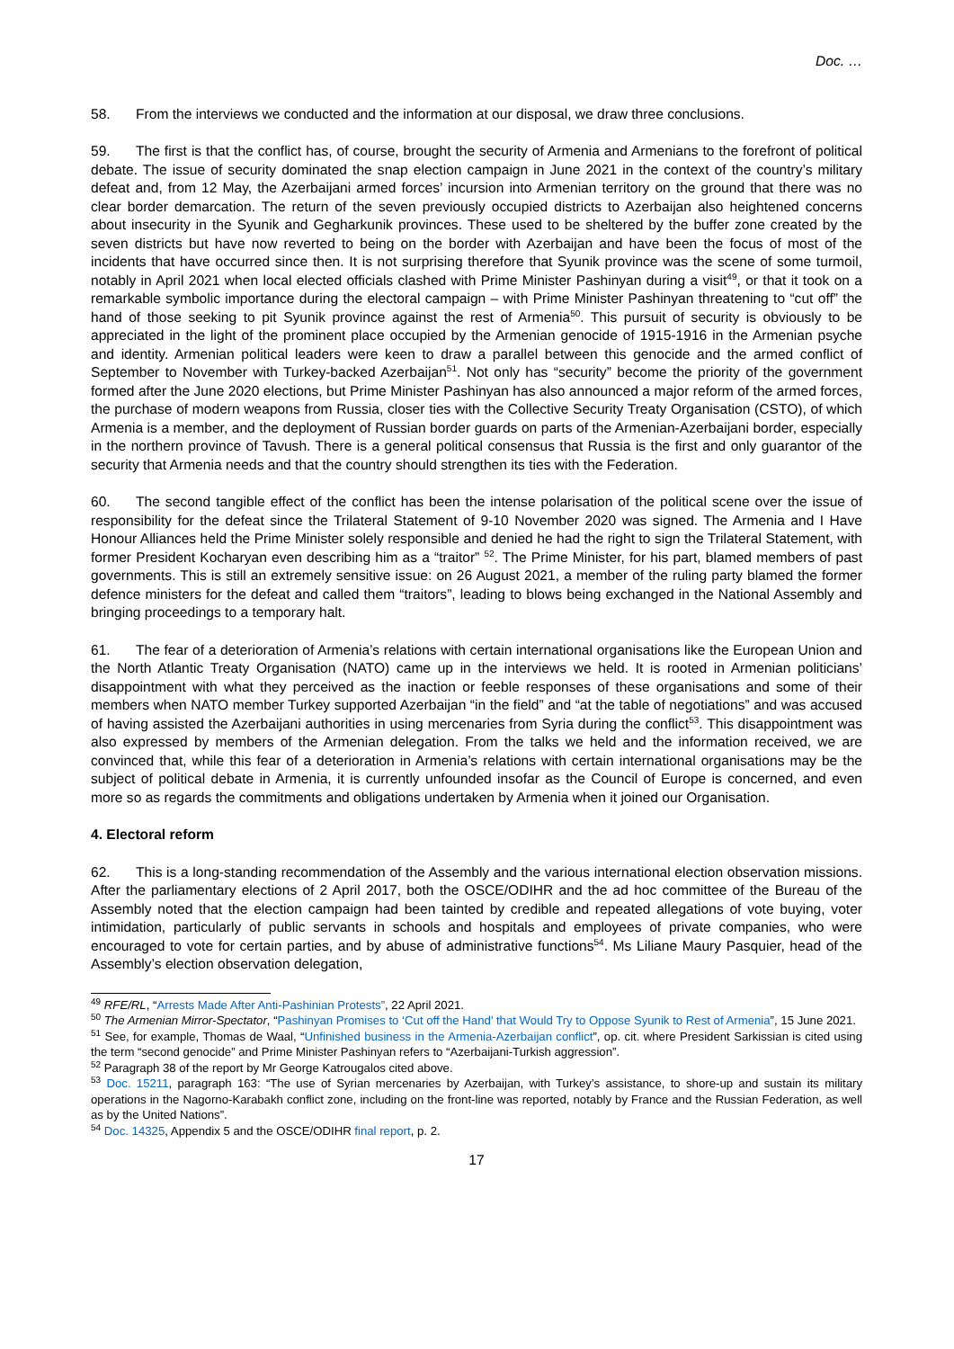Doc. …
58. From the interviews we conducted and the information at our disposal, we draw three conclusions.
59. The first is that the conflict has, of course, brought the security of Armenia and Armenians to the forefront of political debate. The issue of security dominated the snap election campaign in June 2021 in the context of the country’s military defeat and, from 12 May, the Azerbaijani armed forces’ incursion into Armenian territory on the ground that there was no clear border demarcation. The return of the seven previously occupied districts to Azerbaijan also heightened concerns about insecurity in the Syunik and Gegharkunik provinces. These used to be sheltered by the buffer zone created by the seven districts but have now reverted to being on the border with Azerbaijan and have been the focus of most of the incidents that have occurred since then. It is not surprising therefore that Syunik province was the scene of some turmoil, notably in April 2021 when local elected officials clashed with Prime Minister Pashinyan during a visit<sup>49</sup>, or that it took on a remarkable symbolic importance during the electoral campaign – with Prime Minister Pashinyan threatening to “cut off” the hand of those seeking to pit Syunik province against the rest of Armenia<sup>50</sup>. This pursuit of security is obviously to be appreciated in the light of the prominent place occupied by the Armenian genocide of 1915-1916 in the Armenian psyche and identity. Armenian political leaders were keen to draw a parallel between this genocide and the armed conflict of September to November with Turkey-backed Azerbaijan<sup>51</sup>. Not only has “security” become the priority of the government formed after the June 2020 elections, but Prime Minister Pashinyan has also announced a major reform of the armed forces, the purchase of modern weapons from Russia, closer ties with the Collective Security Treaty Organisation (CSTO), of which Armenia is a member, and the deployment of Russian border guards on parts of the Armenian-Azerbaijani border, especially in the northern province of Tavush. There is a general political consensus that Russia is the first and only guarantor of the security that Armenia needs and that the country should strengthen its ties with the Federation.
60. The second tangible effect of the conflict has been the intense polarisation of the political scene over the issue of responsibility for the defeat since the Trilateral Statement of 9-10 November 2020 was signed. The Armenia and I Have Honour Alliances held the Prime Minister solely responsible and denied he had the right to sign the Trilateral Statement, with former President Kocharyan even describing him as a “traitor” <sup>52</sup>. The Prime Minister, for his part, blamed members of past governments. This is still an extremely sensitive issue: on 26 August 2021, a member of the ruling party blamed the former defence ministers for the defeat and called them “traitors”, leading to blows being exchanged in the National Assembly and bringing proceedings to a temporary halt.
61. The fear of a deterioration of Armenia’s relations with certain international organisations like the European Union and the North Atlantic Treaty Organisation (NATO) came up in the interviews we held. It is rooted in Armenian politicians’ disappointment with what they perceived as the inaction or feeble responses of these organisations and some of their members when NATO member Turkey supported Azerbaijan “in the field” and “at the table of negotiations” and was accused of having assisted the Azerbaijani authorities in using mercenaries from Syria during the conflict<sup>53</sup>. This disappointment was also expressed by members of the Armenian delegation. From the talks we held and the information received, we are convinced that, while this fear of a deterioration in Armenia’s relations with certain international organisations may be the subject of political debate in Armenia, it is currently unfounded insofar as the Council of Europe is concerned, and even more so as regards the commitments and obligations undertaken by Armenia when it joined our Organisation.
4. Electoral reform
62. This is a long-standing recommendation of the Assembly and the various international election observation missions. After the parliamentary elections of 2 April 2017, both the OSCE/ODIHR and the ad hoc committee of the Bureau of the Assembly noted that the election campaign had been tainted by credible and repeated allegations of vote buying, voter intimidation, particularly of public servants in schools and hospitals and employees of private companies, who were encouraged to vote for certain parties, and by abuse of administrative functions<sup>54</sup>. Ms Liliane Maury Pasquier, head of the Assembly’s election observation delegation,
<sup>49</sup> RFE/RL, “Arrests Made After Anti-Pashinian Protests”, 22 April 2021.
<sup>50</sup> The Armenian Mirror-Spectator, “Pashinyan Promises to ‘Cut off the Hand’ that Would Try to Oppose Syunik to Rest of Armenia”, 15 June 2021.
<sup>51</sup> See, for example, Thomas de Waal, “Unfinished business in the Armenia-Azerbaijan conflict”, op. cit. where President Sarkissian is cited using the term “second genocide” and Prime Minister Pashinyan refers to “Azerbaijani-Turkish aggression”.
<sup>52</sup> Paragraph 38 of the report by Mr George Katrougalos cited above.
<sup>53</sup> Doc. 15211, paragraph 163: “The use of Syrian mercenaries by Azerbaijan, with Turkey’s assistance, to shore-up and sustain its military operations in the Nagorno-Karabakh conflict zone, including on the front-line was reported, notably by France and the Russian Federation, as well as by the United Nations”.
<sup>54</sup> Doc. 14325, Appendix 5 and the OSCE/ODIHR final report, p. 2.
17